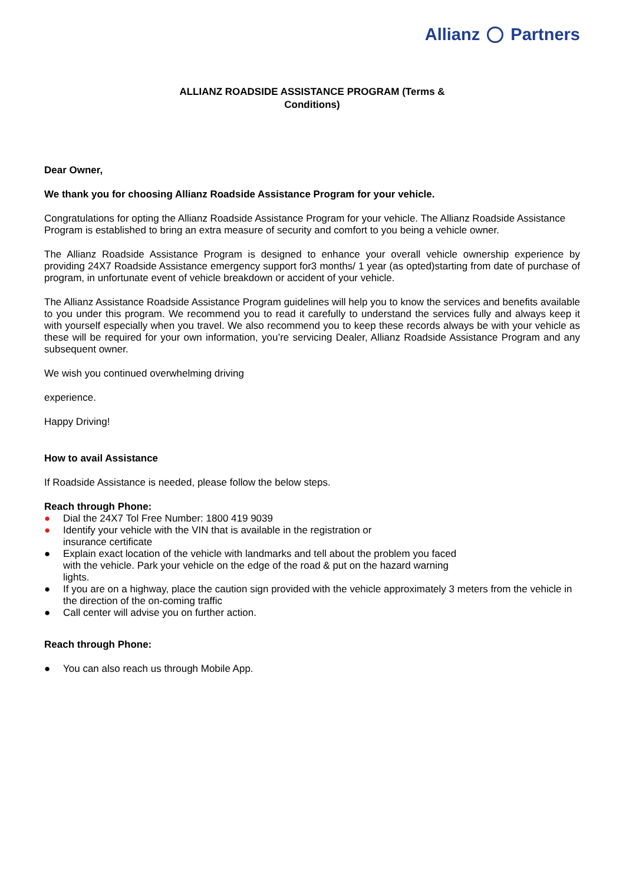Allianz Partners
ALLIANZ ROADSIDE ASSISTANCE PROGRAM (Terms &
Conditions)
Dear Owner,
We thank you for choosing Allianz Roadside Assistance Program for your vehicle.
Congratulations for opting the Allianz Roadside Assistance Program for your vehicle. The Allianz Roadside Assistance Program is established to bring an extra measure of security and comfort to you being a vehicle owner.
The Allianz Roadside Assistance Program is designed to enhance your overall vehicle ownership experience by providing 24X7 Roadside Assistance emergency support for3 months/ 1 year (as opted)starting from date of purchase of program, in unfortunate event of vehicle breakdown or accident of your vehicle.
The Allianz Assistance Roadside Assistance Program guidelines will help you to know the services and benefits available to you under this program. We recommend you to read it carefully to understand the services fully and always keep it with yourself especially when you travel. We also recommend you to keep these records always be with your vehicle as these will be required for your own information, you’re servicing Dealer, Allianz Roadside Assistance Program and any subsequent owner.
We wish you continued overwhelming driving
experience.
Happy Driving!
How to avail Assistance
If Roadside Assistance is needed, please follow the below steps.
Reach through Phone:
● Dial the 24X7 Tol Free Number: 1800 419 9039
● Identify your vehicle with the VIN that is available in the registration or
insurance certificate
● Explain exact location of the vehicle with landmarks and tell about the problem you faced
with the vehicle. Park your vehicle on the edge of the road & put on the hazard warning
lights.
● If you are on a highway, place the caution sign provided with the vehicle approximately 3 meters from the vehicle in the direction of the on-coming traffic
● Call center will advise you on further action.
Reach through Phone:
● You can also reach us through Mobile App.